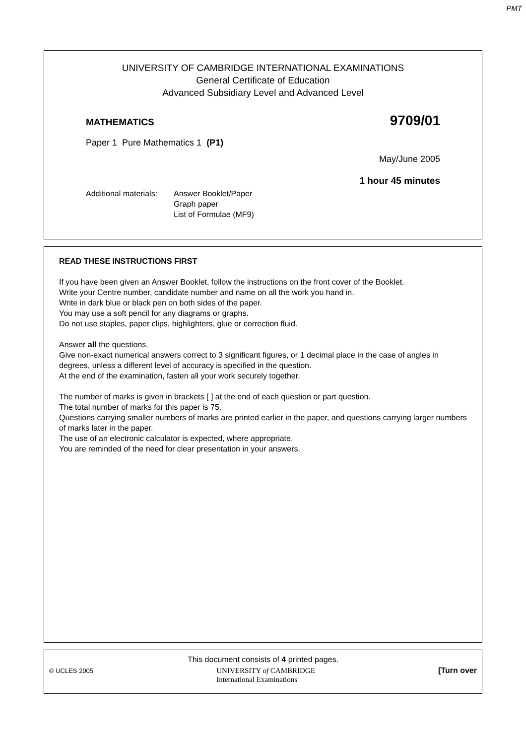PMT
UNIVERSITY OF CAMBRIDGE INTERNATIONAL EXAMINATIONS
General Certificate of Education
Advanced Subsidiary Level and Advanced Level
MATHEMATICS 9709/01
Paper 1 Pure Mathematics 1 (P1)
May/June 2005
1 hour 45 minutes
Additional materials:
Answer Booklet/Paper
Graph paper
List of Formulae (MF9)
READ THESE INSTRUCTIONS FIRST
If you have been given an Answer Booklet, follow the instructions on the front cover of the Booklet.
Write your Centre number, candidate number and name on all the work you hand in.
Write in dark blue or black pen on both sides of the paper.
You may use a soft pencil for any diagrams or graphs.
Do not use staples, paper clips, highlighters, glue or correction fluid.
Answer all the questions.
Give non-exact numerical answers correct to 3 significant figures, or 1 decimal place in the case of angles in degrees, unless a different level of accuracy is specified in the question.
At the end of the examination, fasten all your work securely together.
The number of marks is given in brackets [ ] at the end of each question or part question.
The total number of marks for this paper is 75.
Questions carrying smaller numbers of marks are printed earlier in the paper, and questions carrying larger numbers of marks later in the paper.
The use of an electronic calculator is expected, where appropriate.
You are reminded of the need for clear presentation in your answers.
This document consists of 4 printed pages.
© UCLES 2005 UNIVERSITY of CAMBRIDGE
International Examinations [Turn over